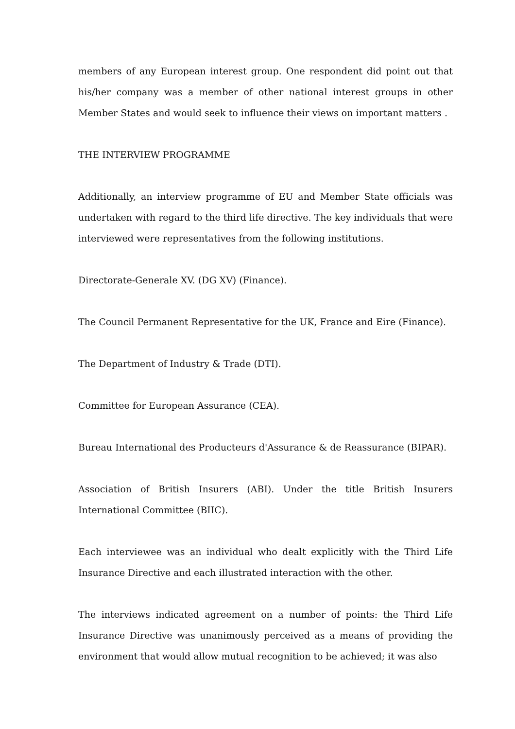members of any European interest group. One respondent did point out that his/her company was a member of other national interest groups in other Member States and would seek to influence their views on important matters .
THE INTERVIEW PROGRAMME
Additionally, an interview programme of EU and Member State officials was undertaken with regard to the third life directive. The key individuals that were interviewed were representatives from the following institutions.
Directorate-Generale XV. (DG XV) (Finance).
The Council Permanent Representative for the UK, France and Eire (Finance).
The Department of Industry & Trade (DTI).
Committee for European Assurance (CEA).
Bureau International des Producteurs d'Assurance & de Reassurance (BIPAR).
Association of British Insurers (ABI). Under the title British Insurers International Committee (BIIC).
Each interviewee was an individual who dealt explicitly with the Third Life Insurance Directive and each illustrated interaction with the other.
The interviews indicated agreement on a number of points: the Third Life Insurance Directive was unanimously perceived as a means of providing the environment that would allow mutual recognition to be achieved; it was also